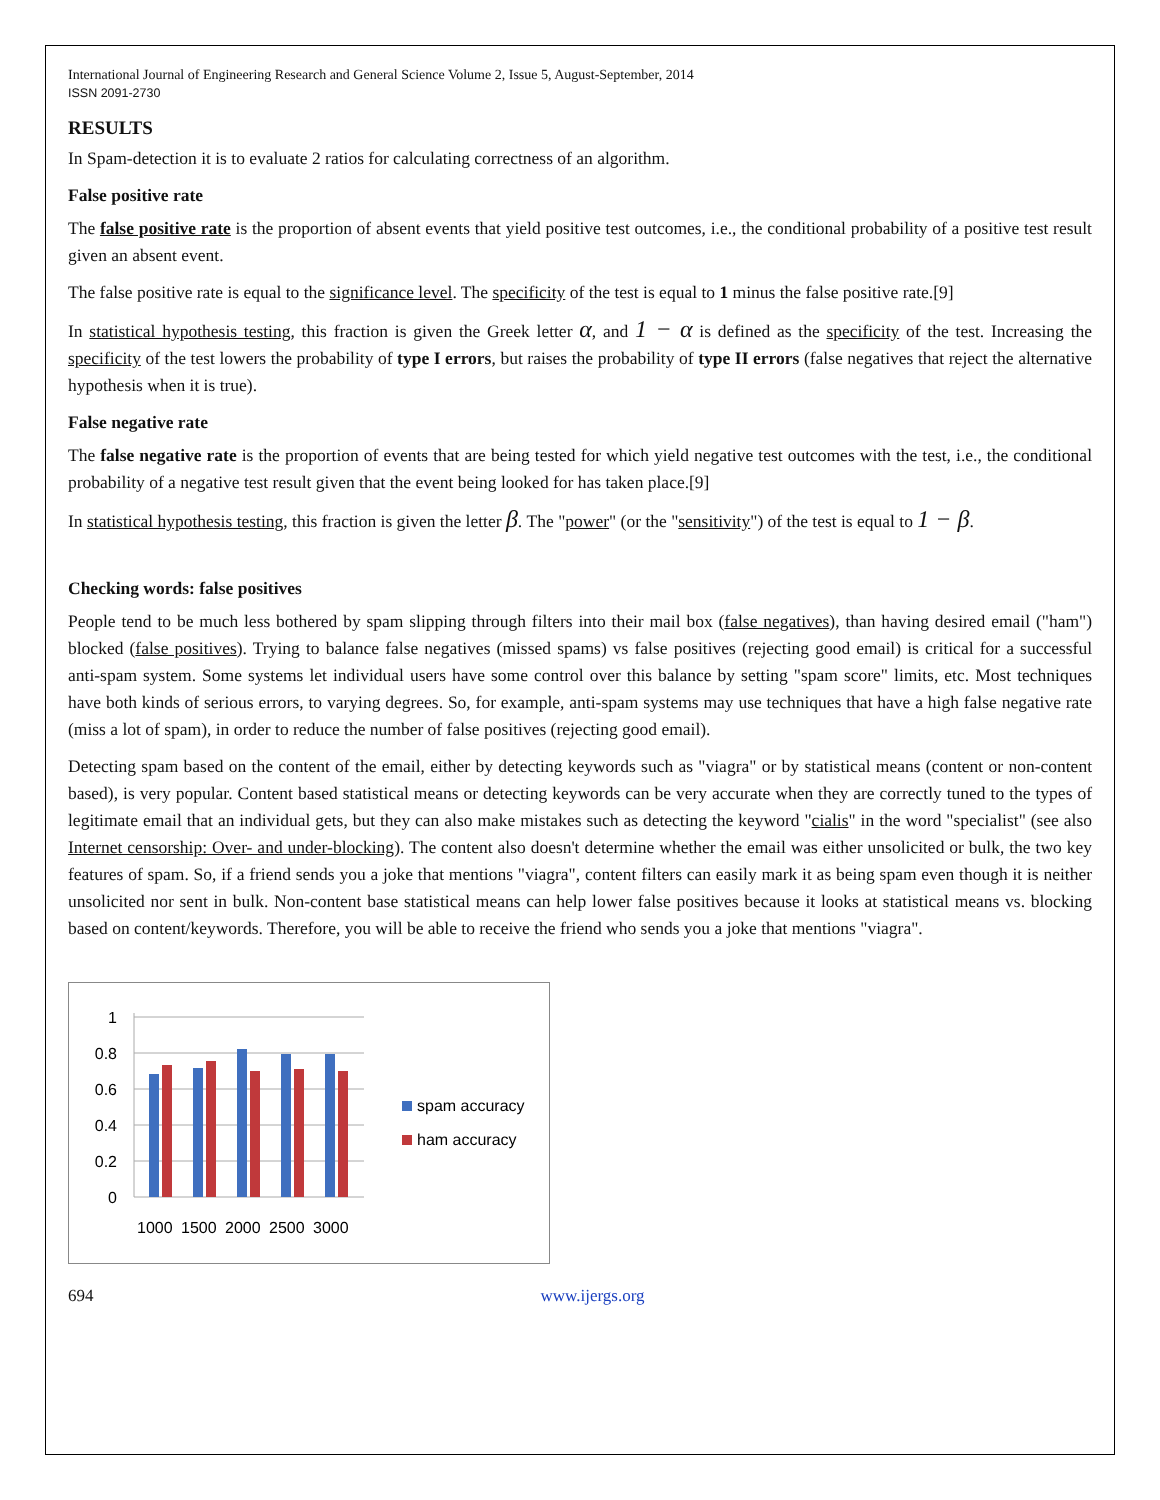International Journal of Engineering Research and General Science Volume 2, Issue 5, August-September, 2014
ISSN 2091-2730
RESULTS
In Spam-detection it is to evaluate 2 ratios for calculating correctness of an algorithm.
False positive rate
The false positive rate is the proportion of absent events that yield positive test outcomes, i.e., the conditional probability of a positive test result given an absent event.
The false positive rate is equal to the significance level. The specificity of the test is equal to 1 minus the false positive rate.[9]
In statistical hypothesis testing, this fraction is given the Greek letter α, and 1 − α is defined as the specificity of the test. Increasing the specificity of the test lowers the probability of type I errors, but raises the probability of type II errors (false negatives that reject the alternative hypothesis when it is true).
False negative rate
The false negative rate is the proportion of events that are being tested for which yield negative test outcomes with the test, i.e., the conditional probability of a negative test result given that the event being looked for has taken place.[9]
In statistical hypothesis testing, this fraction is given the letter β. The "power" (or the "sensitivity") of the test is equal to 1 − β.
Checking words: false positives
People tend to be much less bothered by spam slipping through filters into their mail box (false negatives), than having desired email ("ham") blocked (false positives). Trying to balance false negatives (missed spams) vs false positives (rejecting good email) is critical for a successful anti-spam system. Some systems let individual users have some control over this balance by setting "spam score" limits, etc. Most techniques have both kinds of serious errors, to varying degrees. So, for example, anti-spam systems may use techniques that have a high false negative rate (miss a lot of spam), in order to reduce the number of false positives (rejecting good email).
Detecting spam based on the content of the email, either by detecting keywords such as "viagra" or by statistical means (content or non-content based), is very popular. Content based statistical means or detecting keywords can be very accurate when they are correctly tuned to the types of legitimate email that an individual gets, but they can also make mistakes such as detecting the keyword "cialis" in the word "specialist" (see also Internet censorship: Over- and under-blocking). The content also doesn't determine whether the email was either unsolicited or bulk, the two key features of spam. So, if a friend sends you a joke that mentions "viagra", content filters can easily mark it as being spam even though it is neither unsolicited nor sent in bulk. Non-content base statistical means can help lower false positives because it looks at statistical means vs. blocking based on content/keywords. Therefore, you will be able to receive the friend who sends you a joke that mentions "viagra".
1
0.8
0.6
0.4
0.2
0
1000
1500
2000
2500
3000
spam accuracy
ham accuracy
694 www.ijergs.org